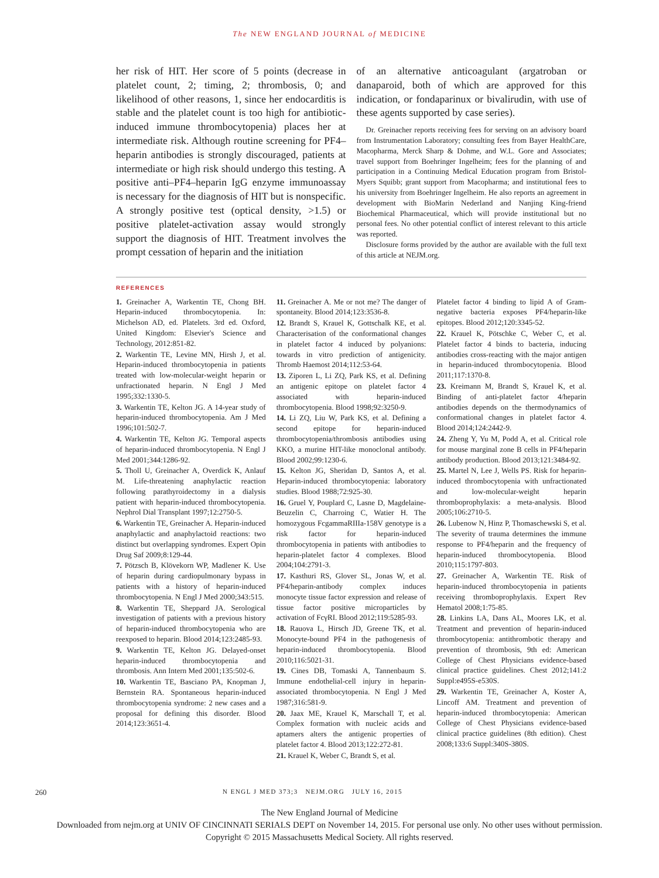The NEW ENGLAND JOURNAL of MEDICINE
her risk of HIT. Her score of 5 points (decrease in platelet count, 2; timing, 2; thrombosis, 0; and likelihood of other reasons, 1, since her endocarditis is stable and the platelet count is too high for antibiotic-induced immune thrombocytopenia) places her at intermediate risk. Although routine screening for PF4–heparin antibodies is strongly discouraged, patients at intermediate or high risk should undergo this testing. A positive anti–PF4–heparin IgG enzyme immunoassay is necessary for the diagnosis of HIT but is nonspecific. A strongly positive test (optical density, >1.5) or positive platelet-activation assay would strongly support the diagnosis of HIT. Treatment involves the prompt cessation of heparin and the initiation
of an alternative anticoagulant (argatroban or danaparoid, both of which are approved for this indication, or fondaparinux or bivalirudin, with use of these agents supported by case series).
Dr. Greinacher reports receiving fees for serving on an advisory board from Instrumentation Laboratory; consulting fees from Bayer HealthCare, Macopharma, Merck Sharp & Dohme, and W.L. Gore and Associates; travel support from Boehringer Ingelheim; fees for the planning of and participation in a Continuing Medical Education program from Bristol-Myers Squibb; grant support from Macopharma; and institutional fees to his university from Boehringer Ingelheim. He also reports an agreement in development with BioMarin Nederland and Nanjing King-friend Biochemical Pharmaceutical, which will provide institutional but no personal fees. No other potential conflict of interest relevant to this article was reported.
Disclosure forms provided by the author are available with the full text of this article at NEJM.org.
REFERENCES
1. Greinacher A, Warkentin TE, Chong BH. Heparin-induced thrombocytopenia. In: Michelson AD, ed. Platelets. 3rd ed. Oxford, United Kingdom: Elsevier's Science and Technology, 2012:851-82.
2. Warkentin TE, Levine MN, Hirsh J, et al. Heparin-induced thrombocytopenia in patients treated with low-molecular-weight heparin or unfractionated heparin. N Engl J Med 1995;332:1330-5.
3. Warkentin TE, Kelton JG. A 14-year study of heparin-induced thrombocytopenia. Am J Med 1996;101:502-7.
4. Warkentin TE, Kelton JG. Temporal aspects of heparin-induced thrombocytopenia. N Engl J Med 2001;344:1286-92.
5. Tholl U, Greinacher A, Overdick K, Anlauf M. Life-threatening anaphylactic reaction following parathyroidectomy in a dialysis patient with heparin-induced thrombocytopenia. Nephrol Dial Transplant 1997;12:2750-5.
6. Warkentin TE, Greinacher A. Heparin-induced anaphylactic and anaphylactoid reactions: two distinct but overlapping syndromes. Expert Opin Drug Saf 2009;8:129-44.
7. Pötzsch B, Klövekorn WP, Madlener K. Use of heparin during cardiopulmonary bypass in patients with a history of heparin-induced thrombocytopenia. N Engl J Med 2000;343:515.
8. Warkentin TE, Sheppard JA. Serological investigation of patients with a previous history of heparin-induced thrombocytopenia who are reexposed to heparin. Blood 2014;123:2485-93.
9. Warkentin TE, Kelton JG. Delayed-onset heparin-induced thrombocytopenia and thrombosis. Ann Intern Med 2001;135:502-6.
10. Warkentin TE, Basciano PA, Knopman J, Bernstein RA. Spontaneous heparin-induced thrombocytopenia syndrome: 2 new cases and a proposal for defining this disorder. Blood 2014;123:3651-4.
11. Greinacher A. Me or not me? The danger of spontaneity. Blood 2014;123:3536-8.
12. Brandt S, Krauel K, Gottschalk KE, et al. Characterisation of the conformational changes in platelet factor 4 induced by polyanions: towards in vitro prediction of antigenicity. Thromb Haemost 2014;112:53-64.
13. Ziporen L, Li ZQ, Park KS, et al. Defining an antigenic epitope on platelet factor 4 associated with heparin-induced thrombocytopenia. Blood 1998;92:3250-9.
14. Li ZQ, Liu W, Park KS, et al. Defining a second epitope for heparin-induced thrombocytopenia/thrombosis antibodies using KKO, a murine HIT-like monoclonal antibody. Blood 2002;99:1230-6.
15. Kelton JG, Sheridan D, Santos A, et al. Heparin-induced thrombocytopenia: laboratory studies. Blood 1988;72:925-30.
16. Gruel Y, Pouplard C, Lasne D, Magdelaine-Beuzelin C, Charroing C, Watier H. The homozygous FcgammaRIIIa-158V genotype is a risk factor for heparin-induced thrombocytopenia in patients with antibodies to heparin-platelet factor 4 complexes. Blood 2004;104:2791-3.
17. Kasthuri RS, Glover SL, Jonas W, et al. PF4/heparin-antibody complex induces monocyte tissue factor expression and release of tissue factor positive microparticles by activation of FcγRI. Blood 2012;119:5285-93.
18. Rauova L, Hirsch JD, Greene TK, et al. Monocyte-bound PF4 in the pathogenesis of heparin-induced thrombocytopenia. Blood 2010;116:5021-31.
19. Cines DB, Tomaski A, Tannenbaum S. Immune endothelial-cell injury in heparin-associated thrombocytopenia. N Engl J Med 1987;316:581-9.
20. Jaax ME, Krauel K, Marschall T, et al. Complex formation with nucleic acids and aptamers alters the antigenic properties of platelet factor 4. Blood 2013;122:272-81.
21. Krauel K, Weber C, Brandt S, et al.
Platelet factor 4 binding to lipid A of Gram-negative bacteria exposes PF4/heparin-like epitopes. Blood 2012;120:3345-52.
22. Krauel K, Pötschke C, Weber C, et al. Platelet factor 4 binds to bacteria, inducing antibodies cross-reacting with the major antigen in heparin-induced thrombocytopenia. Blood 2011;117:1370-8.
23. Kreimann M, Brandt S, Krauel K, et al. Binding of anti-platelet factor 4/heparin antibodies depends on the thermodynamics of conformational changes in platelet factor 4. Blood 2014;124:2442-9.
24. Zheng Y, Yu M, Podd A, et al. Critical role for mouse marginal zone B cells in PF4/heparin antibody production. Blood 2013;121:3484-92.
25. Martel N, Lee J, Wells PS. Risk for heparin-induced thrombocytopenia with unfractionated and low-molecular-weight heparin thromboprophylaxis: a meta-analysis. Blood 2005;106:2710-5.
26. Lubenow N, Hinz P, Thomaschewski S, et al. The severity of trauma determines the immune response to PF4/heparin and the frequency of heparin-induced thrombocytopenia. Blood 2010;115:1797-803.
27. Greinacher A, Warkentin TE. Risk of heparin-induced thrombocytopenia in patients receiving thromboprophylaxis. Expert Rev Hematol 2008;1:75-85.
28. Linkins LA, Dans AL, Moores LK, et al. Treatment and prevention of heparin-induced thrombocytopenia: antithrombotic therapy and prevention of thrombosis, 9th ed: American College of Chest Physicians evidence-based clinical practice guidelines. Chest 2012;141:2 Suppl:e495S-e530S.
29. Warkentin TE, Greinacher A, Koster A, Lincoff AM. Treatment and prevention of heparin-induced thrombocytopenia: American College of Chest Physicians evidence-based clinical practice guidelines (8th edition). Chest 2008;133:6 Suppl:340S-380S.
260 N ENGL J MED 373;3 NEJM.ORG JULY 16, 2015
The New England Journal of Medicine
Downloaded from nejm.org at UNIV OF CINCINNATI SERIALS DEPT on November 14, 2015. For personal use only. No other uses without permission.
Copyright © 2015 Massachusetts Medical Society. All rights reserved.